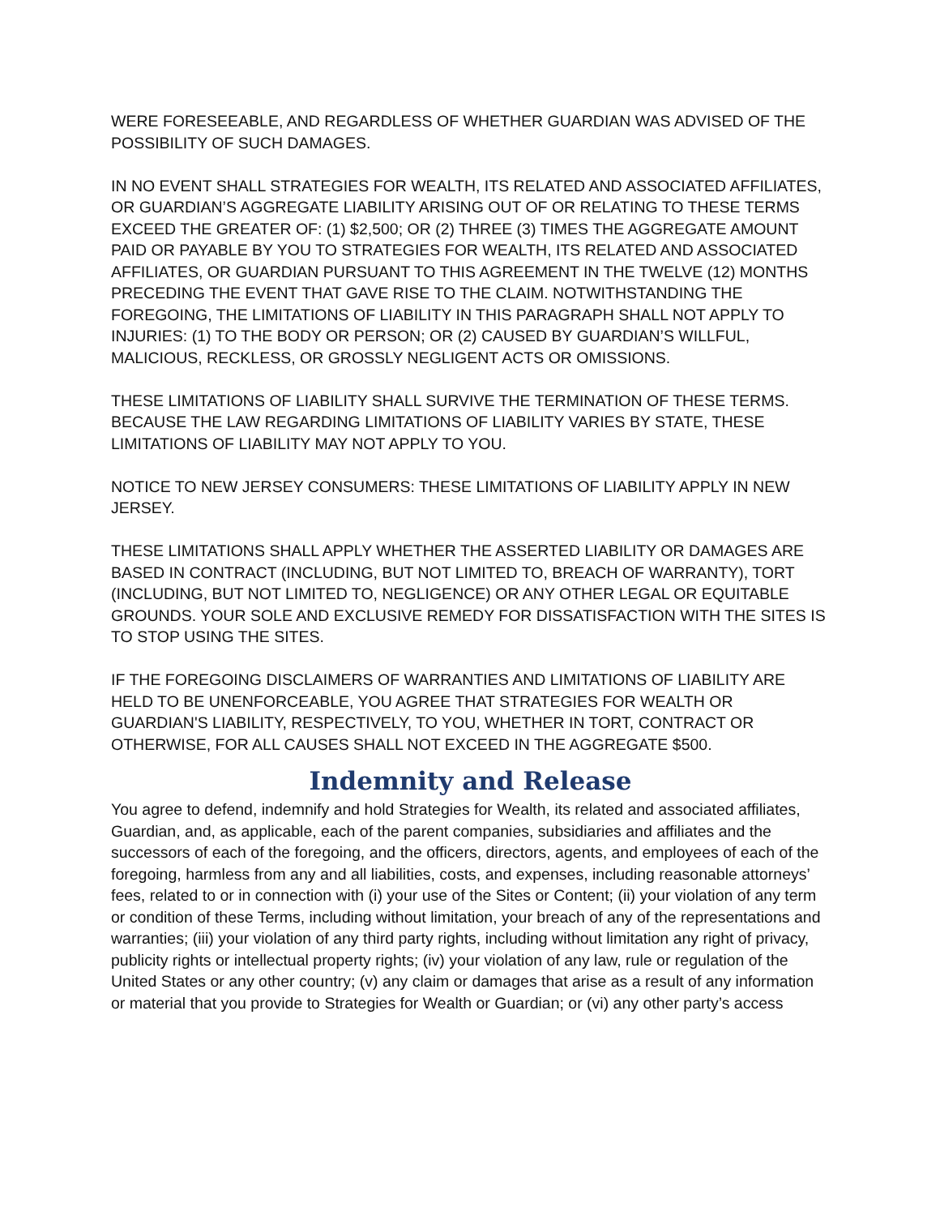WERE FORESEEABLE, AND REGARDLESS OF WHETHER GUARDIAN WAS ADVISED OF THE POSSIBILITY OF SUCH DAMAGES.
IN NO EVENT SHALL STRATEGIES FOR WEALTH, ITS RELATED AND ASSOCIATED AFFILIATES, OR GUARDIAN’S AGGREGATE LIABILITY ARISING OUT OF OR RELATING TO THESE TERMS EXCEED THE GREATER OF: (1) $2,500; OR (2) THREE (3) TIMES THE AGGREGATE AMOUNT PAID OR PAYABLE BY YOU TO STRATEGIES FOR WEALTH, ITS RELATED AND ASSOCIATED AFFILIATES, OR GUARDIAN PURSUANT TO THIS AGREEMENT IN THE TWELVE (12) MONTHS PRECEDING THE EVENT THAT GAVE RISE TO THE CLAIM. NOTWITHSTANDING THE FOREGOING, THE LIMITATIONS OF LIABILITY IN THIS PARAGRAPH SHALL NOT APPLY TO INJURIES: (1) TO THE BODY OR PERSON; OR (2) CAUSED BY GUARDIAN’S WILLFUL, MALICIOUS, RECKLESS, OR GROSSLY NEGLIGENT ACTS OR OMISSIONS.
THESE LIMITATIONS OF LIABILITY SHALL SURVIVE THE TERMINATION OF THESE TERMS. BECAUSE THE LAW REGARDING LIMITATIONS OF LIABILITY VARIES BY STATE, THESE LIMITATIONS OF LIABILITY MAY NOT APPLY TO YOU.
NOTICE TO NEW JERSEY CONSUMERS: THESE LIMITATIONS OF LIABILITY APPLY IN NEW JERSEY.
THESE LIMITATIONS SHALL APPLY WHETHER THE ASSERTED LIABILITY OR DAMAGES ARE BASED IN CONTRACT (INCLUDING, BUT NOT LIMITED TO, BREACH OF WARRANTY), TORT (INCLUDING, BUT NOT LIMITED TO, NEGLIGENCE) OR ANY OTHER LEGAL OR EQUITABLE GROUNDS. YOUR SOLE AND EXCLUSIVE REMEDY FOR DISSATISFACTION WITH THE SITES IS TO STOP USING THE SITES.
IF THE FOREGOING DISCLAIMERS OF WARRANTIES AND LIMITATIONS OF LIABILITY ARE HELD TO BE UNENFORCEABLE, YOU AGREE THAT STRATEGIES FOR WEALTH OR GUARDIAN'S LIABILITY, RESPECTIVELY, TO YOU, WHETHER IN TORT, CONTRACT OR OTHERWISE, FOR ALL CAUSES SHALL NOT EXCEED IN THE AGGREGATE $500.
Indemnity and Release
You agree to defend, indemnify and hold Strategies for Wealth, its related and associated affiliates, Guardian, and, as applicable, each of the parent companies, subsidiaries and affiliates and the successors of each of the foregoing, and the officers, directors, agents, and employees of each of the foregoing, harmless from any and all liabilities, costs, and expenses, including reasonable attorneys’ fees, related to or in connection with (i) your use of the Sites or Content; (ii) your violation of any term or condition of these Terms, including without limitation, your breach of any of the representations and warranties; (iii) your violation of any third party rights, including without limitation any right of privacy, publicity rights or intellectual property rights; (iv) your violation of any law, rule or regulation of the United States or any other country; (v) any claim or damages that arise as a result of any information or material that you provide to Strategies for Wealth or Guardian; or (vi) any other party’s access